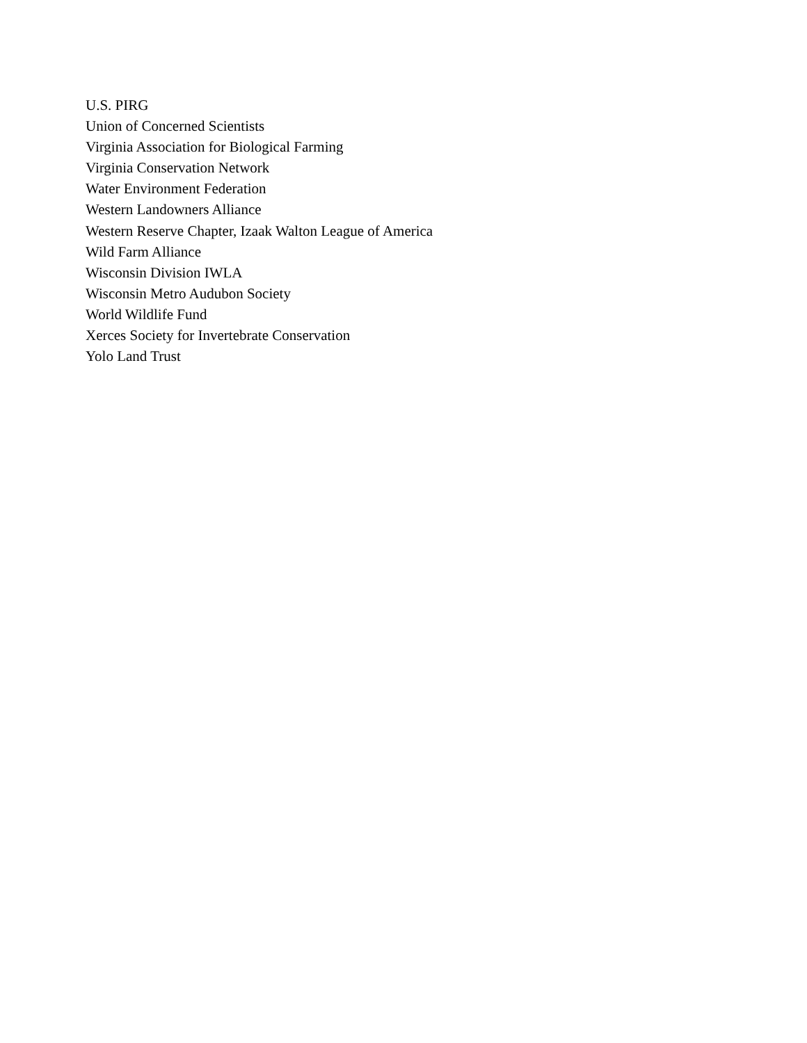U.S. PIRG
Union of Concerned Scientists
Virginia Association for Biological Farming
Virginia Conservation Network
Water Environment Federation
Western Landowners Alliance
Western Reserve Chapter, Izaak Walton League of America
Wild Farm Alliance
Wisconsin Division IWLA
Wisconsin Metro Audubon Society
World Wildlife Fund
Xerces Society for Invertebrate Conservation
Yolo Land Trust